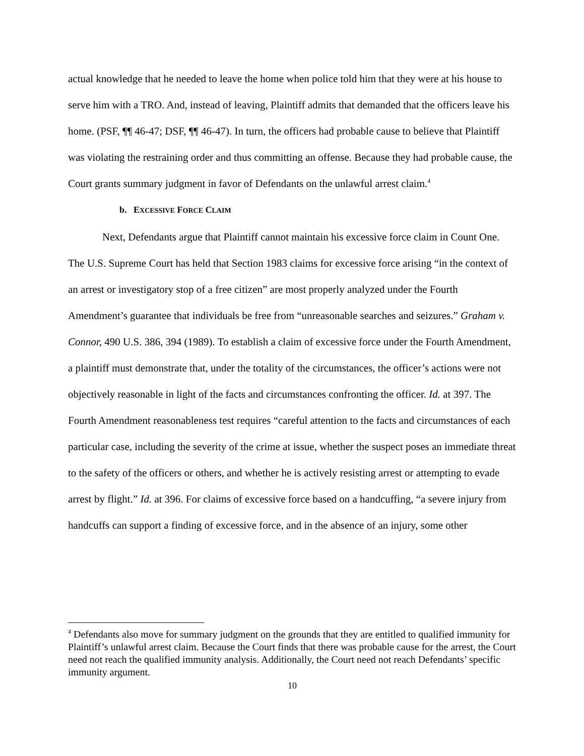actual knowledge that he needed to leave the home when police told him that they were at his house to serve him with a TRO. And, instead of leaving, Plaintiff admits that demanded that the officers leave his home. (PSF, ¶¶ 46-47; DSF, ¶¶ 46-47). In turn, the officers had probable cause to believe that Plaintiff was violating the restraining order and thus committing an offense. Because they had probable cause, the Court grants summary judgment in favor of Defendants on the unlawful arrest claim.<sup>4</sup>
b. EXCESSIVE FORCE CLAIM
Next, Defendants argue that Plaintiff cannot maintain his excessive force claim in Count One. The U.S. Supreme Court has held that Section 1983 claims for excessive force arising “in the context of an arrest or investigatory stop of a free citizen” are most properly analyzed under the Fourth Amendment’s guarantee that individuals be free from “unreasonable searches and seizures.” Graham v. Connor, 490 U.S. 386, 394 (1989). To establish a claim of excessive force under the Fourth Amendment, a plaintiff must demonstrate that, under the totality of the circumstances, the officer’s actions were not objectively reasonable in light of the facts and circumstances confronting the officer. Id. at 397. The Fourth Amendment reasonableness test requires “careful attention to the facts and circumstances of each particular case, including the severity of the crime at issue, whether the suspect poses an immediate threat to the safety of the officers or others, and whether he is actively resisting arrest or attempting to evade arrest by flight.” Id. at 396. For claims of excessive force based on a handcuffing, “a severe injury from handcuffs can support a finding of excessive force, and in the absence of an injury, some other
<sup>4</sup> Defendants also move for summary judgment on the grounds that they are entitled to qualified immunity for Plaintiff’s unlawful arrest claim. Because the Court finds that there was probable cause for the arrest, the Court need not reach the qualified immunity analysis. Additionally, the Court need not reach Defendants’ specific immunity argument.
10